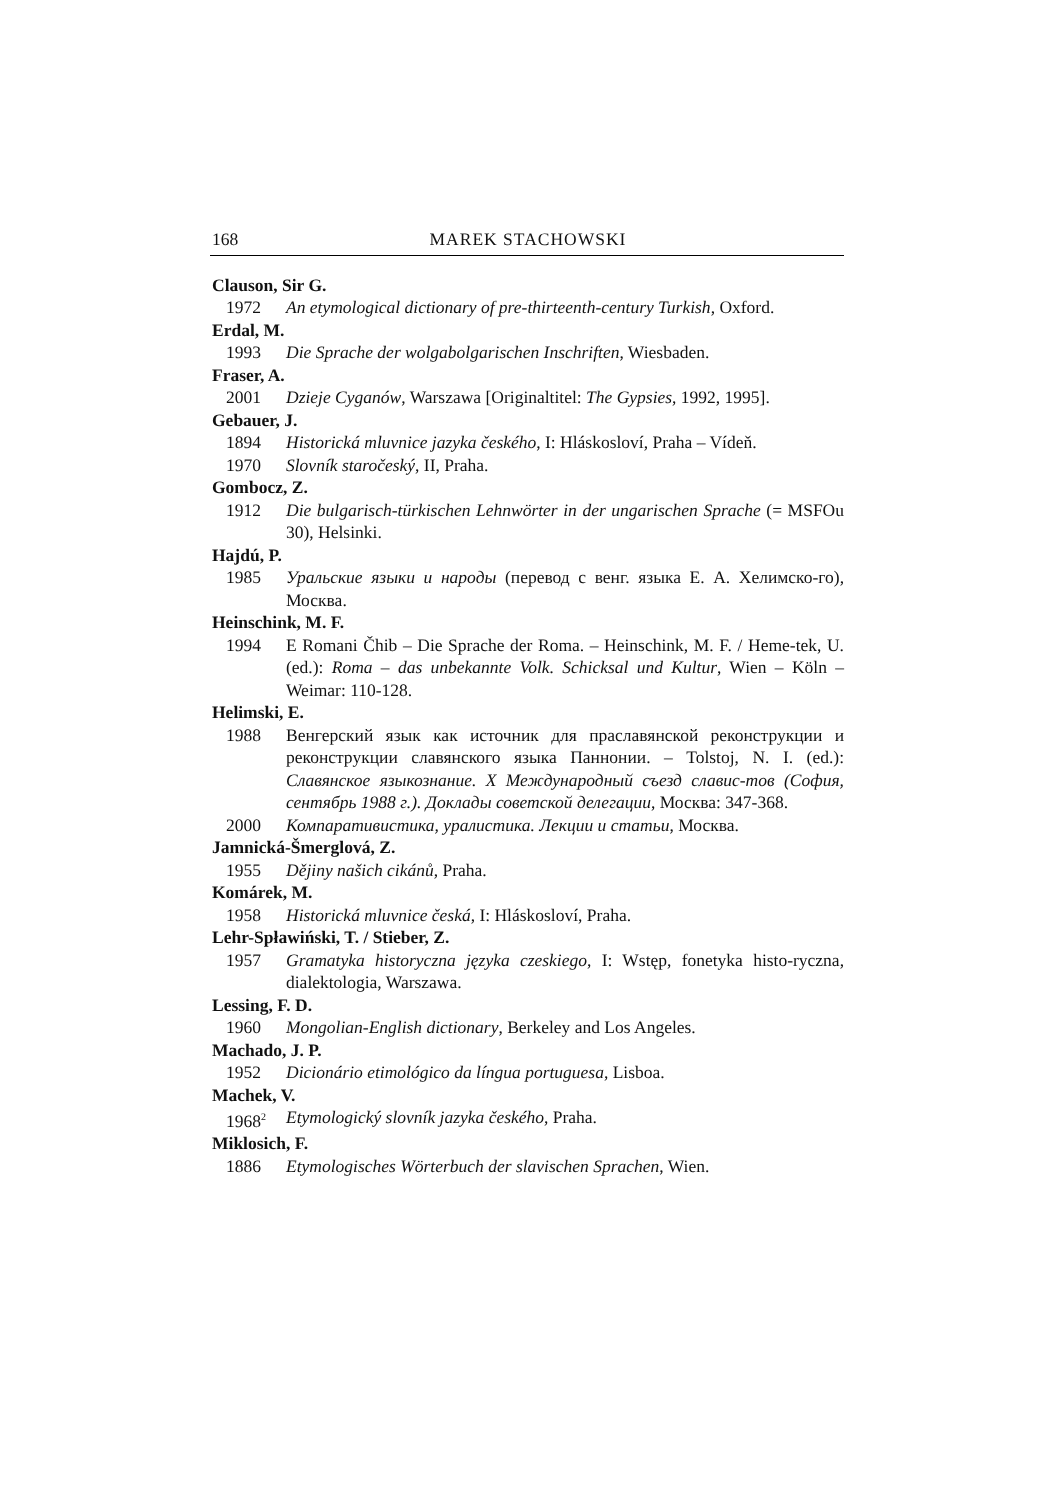168 MAREK STACHOWSKI
Clauson, Sir G.
1972 An etymological dictionary of pre-thirteenth-century Turkish, Oxford.
Erdal, M.
1993 Die Sprache der wolgabolgarischen Inschriften, Wiesbaden.
Fraser, A.
2001 Dzieje Cyganów, Warszawa [Originaltitel: The Gypsies, 1992, 1995].
Gebauer, J.
1894 Historická mluvnice jazyka českého, I: Hláskosloví, Praha – Vídeň.
1970 Slovník staročeský, II, Praha.
Gombocz, Z.
1912 Die bulgarisch-türkischen Lehnwörter in der ungarischen Sprache (= MSFOu 30), Helsinki.
Hajdú, P.
1985 Уральские языки и народы (перевод с венг. языка Е. А. Хелимско-го), Москва.
Heinschink, M. F.
1994 E Romani Čhib – Die Sprache der Roma. – Heinschink, M. F. / Heme-tek, U. (ed.): Roma – das unbekannte Volk. Schicksal und Kultur, Wien – Köln – Weimar: 110-128.
Helimski, E.
1988 Венгерский язык как источник для праславянской реконструкции и реконструкции славянского языка Паннонии. – Tolstoj, N. I. (ed.): Славянское языкознание. X Международный съезд славис-тов (София, сентябрь 1988 г.). Доклады советской делегации, Москва: 347-368.
2000 Компаративистика, уралистика. Лекции и статьи, Москва.
Jamnická-Šmerglová, Z.
1955 Dějiny našich cikánů, Praha.
Komárek, M.
1958 Historická mluvnice česká, I: Hláskosloví, Praha.
Lehr-Spławiński, T. / Stieber, Z.
1957 Gramatyka historyczna języka czeskiego, I: Wstęp, fonetyka histo-ryczna, dialektologia, Warszawa.
Lessing, F. D.
1960 Mongolian-English dictionary, Berkeley and Los Angeles.
Machado, J. P.
1952 Dicionário etimológico da língua portuguesa, Lisboa.
Machek, V.
1968<sup>2</sup> Etymologický slovník jazyka českého, Praha.
Miklosich, F.
1886 Etymologisches Wörterbuch der slavischen Sprachen, Wien.